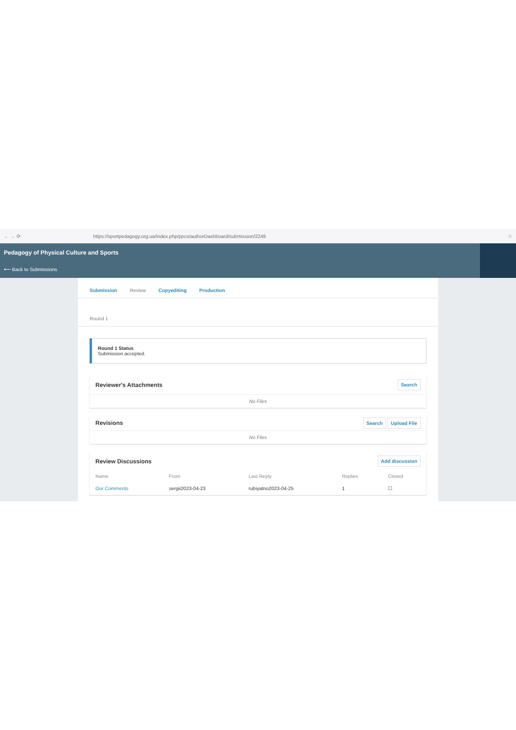← → ⟳ https://sportpedagogy.org.ua/index.php/ppcs/authorDashboard/submission/2249 ☆
Pedagogy of Physical Culture and Sports
⟵ Back to Submissions
Submission Review Copyediting Production
Round 1
Round 1 Status
Submission accepted.
Reviewer's Attachments Search
No Files
Revisions Search Upload File
No Files
Review Discussions Add discussion
| Name | From | Last Reply | Replies | Closed |
| --- | --- | --- | --- | --- |
| Our Comments | sergii2023-04-23 | rubiyatno2023-04-25 | 1 | ☐ |